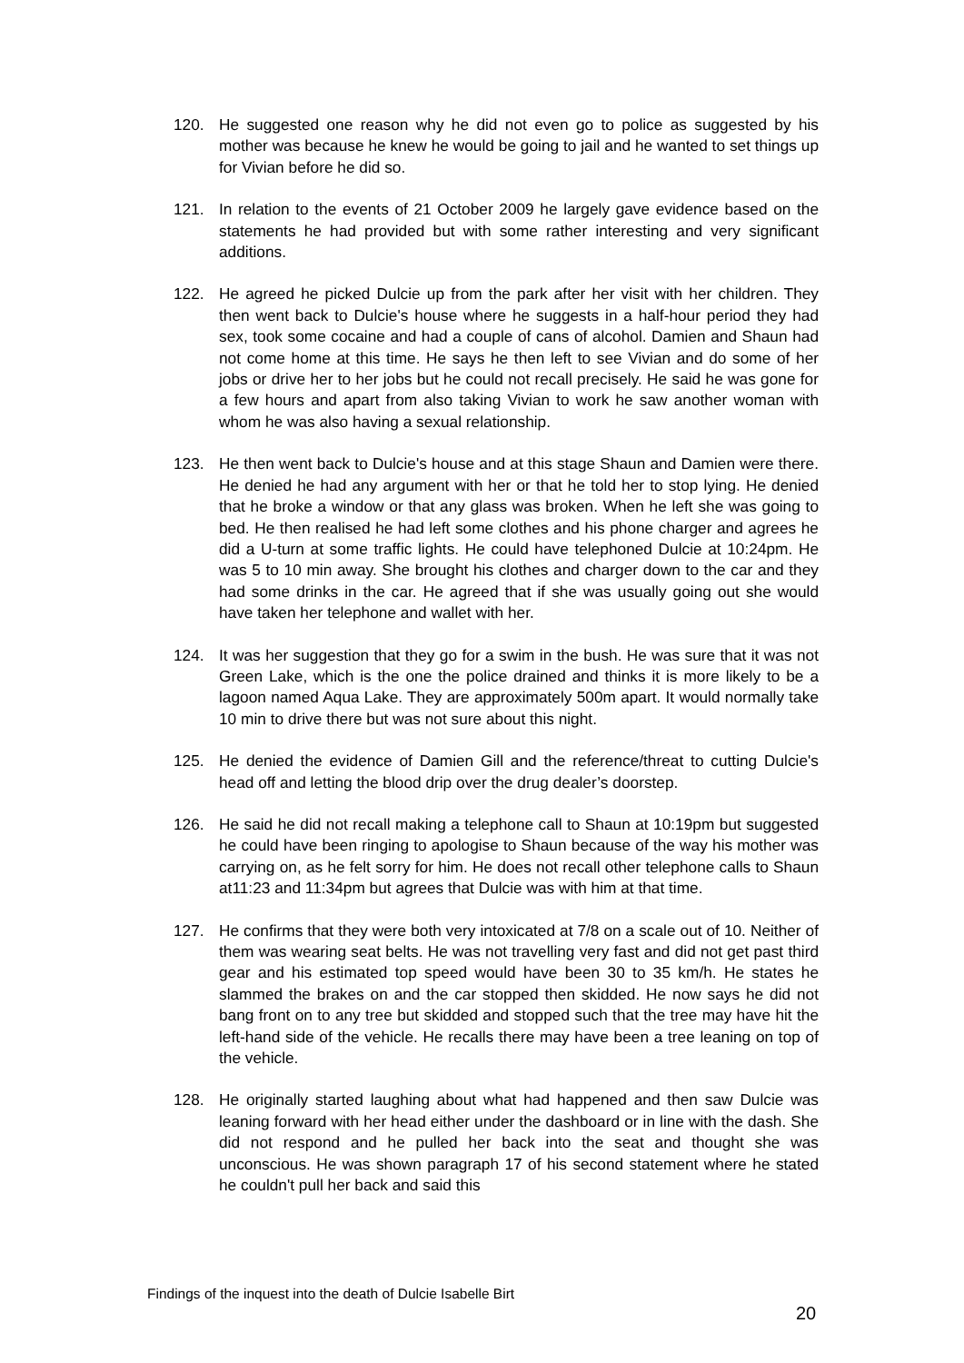120. He suggested one reason why he did not even go to police as suggested by his mother was because he knew he would be going to jail and he wanted to set things up for Vivian before he did so.
121. In relation to the events of 21 October 2009 he largely gave evidence based on the statements he had provided but with some rather interesting and very significant additions.
122. He agreed he picked Dulcie up from the park after her visit with her children. They then went back to Dulcie's house where he suggests in a half-hour period they had sex, took some cocaine and had a couple of cans of alcohol. Damien and Shaun had not come home at this time. He says he then left to see Vivian and do some of her jobs or drive her to her jobs but he could not recall precisely. He said he was gone for a few hours and apart from also taking Vivian to work he saw another woman with whom he was also having a sexual relationship.
123. He then went back to Dulcie's house and at this stage Shaun and Damien were there. He denied he had any argument with her or that he told her to stop lying. He denied that he broke a window or that any glass was broken. When he left she was going to bed. He then realised he had left some clothes and his phone charger and agrees he did a U-turn at some traffic lights. He could have telephoned Dulcie at 10:24pm. He was 5 to 10 min away. She brought his clothes and charger down to the car and they had some drinks in the car. He agreed that if she was usually going out she would have taken her telephone and wallet with her.
124. It was her suggestion that they go for a swim in the bush. He was sure that it was not Green Lake, which is the one the police drained and thinks it is more likely to be a lagoon named Aqua Lake. They are approximately 500m apart. It would normally take 10 min to drive there but was not sure about this night.
125. He denied the evidence of Damien Gill and the reference/threat to cutting Dulcie's head off and letting the blood drip over the drug dealer’s doorstep.
126. He said he did not recall making a telephone call to Shaun at 10:19pm but suggested he could have been ringing to apologise to Shaun because of the way his mother was carrying on, as he felt sorry for him. He does not recall other telephone calls to Shaun at11:23 and 11:34pm but agrees that Dulcie was with him at that time.
127. He confirms that they were both very intoxicated at 7/8 on a scale out of 10. Neither of them was wearing seat belts. He was not travelling very fast and did not get past third gear and his estimated top speed would have been 30 to 35 km/h. He states he slammed the brakes on and the car stopped then skidded. He now says he did not bang front on to any tree but skidded and stopped such that the tree may have hit the left-hand side of the vehicle. He recalls there may have been a tree leaning on top of the vehicle.
128. He originally started laughing about what had happened and then saw Dulcie was leaning forward with her head either under the dashboard or in line with the dash. She did not respond and he pulled her back into the seat and thought she was unconscious. He was shown paragraph 17 of his second statement where he stated he couldn't pull her back and said this
Findings of the inquest into the death of Dulcie Isabelle Birt
20